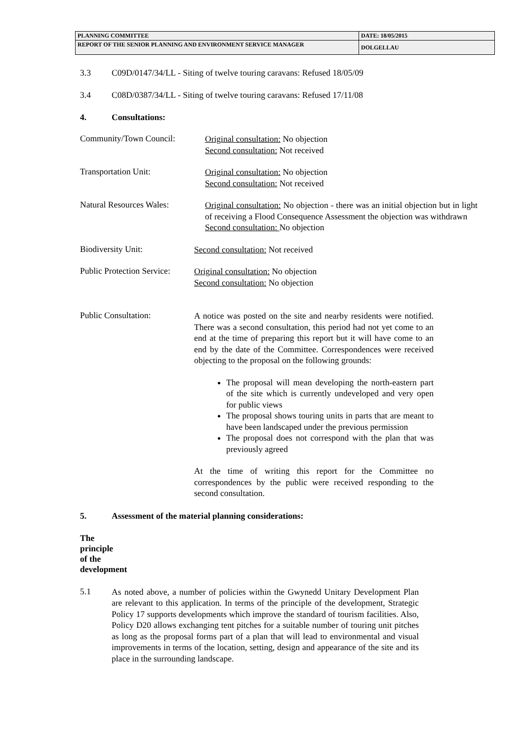| PLANNING COMMITTEE | DATE: 18/05/2015 |
| REPORT OF THE SENIOR PLANNING AND ENVIRONMENT SERVICE MANAGER | DOLGELLAU |
3.3 C09D/0147/34/LL - Siting of twelve touring caravans: Refused 18/05/09
3.4 C08D/0387/34/LL - Siting of twelve touring caravans: Refused 17/11/08
4. Consultations:
Community/Town Council:
Original consultation: No objection
Second consultation: Not received
Transportation Unit:
Original consultation: No objection
Second consultation: Not received
Natural Resources Wales:
Original consultation: No objection - there was an initial objection but in light of receiving a Flood Consequence Assessment the objection was withdrawn
Second consultation: No objection
Biodiversity Unit:
Second consultation: Not received
Public Protection Service:
Original consultation: No objection
Second consultation: No objection
Public Consultation:
A notice was posted on the site and nearby residents were notified. There was a second consultation, this period had not yet come to an end at the time of preparing this report but it will have come to an end by the date of the Committee. Correspondences were received objecting to the proposal on the following grounds:
The proposal will mean developing the north-eastern part of the site which is currently undeveloped and very open for public views
The proposal shows touring units in parts that are meant to have been landscaped under the previous permission
The proposal does not correspond with the plan that was previously agreed
At the time of writing this report for the Committee no correspondences by the public were received responding to the second consultation.
5. Assessment of the material planning considerations:
The principle of the development
5.1
As noted above, a number of policies within the Gwynedd Unitary Development Plan are relevant to this application. In terms of the principle of the development, Strategic Policy 17 supports developments which improve the standard of tourism facilities. Also, Policy D20 allows exchanging tent pitches for a suitable number of touring unit pitches as long as the proposal forms part of a plan that will lead to environmental and visual improvements in terms of the location, setting, design and appearance of the site and its place in the surrounding landscape.